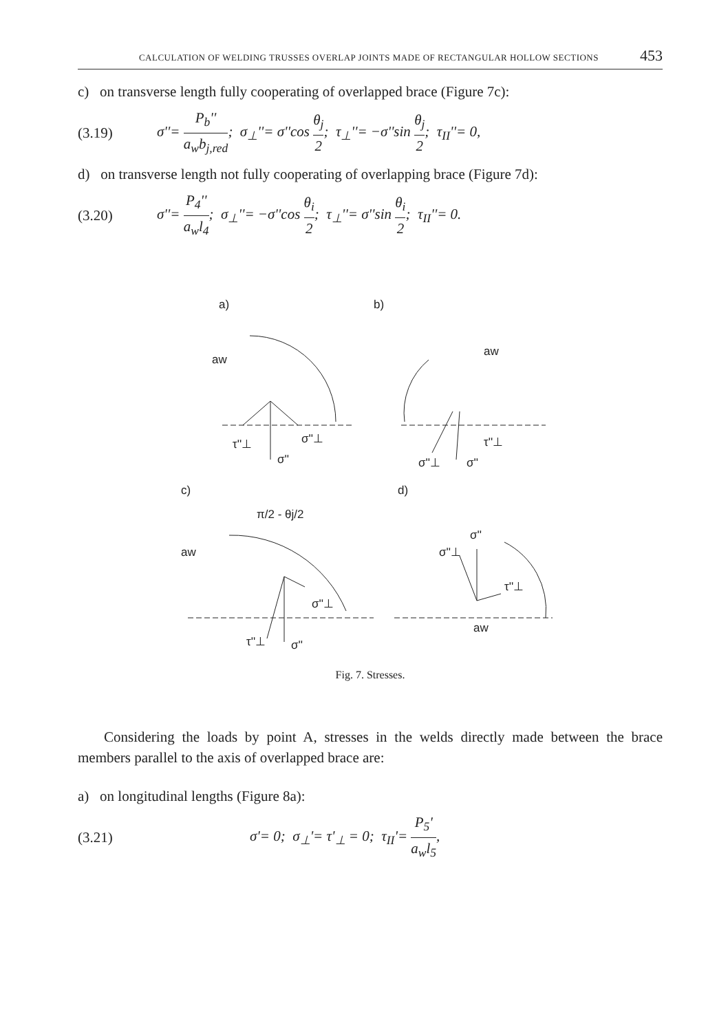CALCULATION OF WELDING TRUSSES OVERLAP JOINTS MADE OF RECTANGULAR HOLLOW SECTIONS 453
c) on transverse length fully cooperating of overlapped brace (Figure 7c):
(3.19) σ''= P<sub>b</sub>'' a<sub>w</sub>b<sub>j,red</sub>; σ<sub>⊥</sub>''= σ''cos θ<sub>j</sub> 2; τ<sub>⊥</sub>''= −σ''sin θ<sub>j</sub> 2; τ<sub>II</sub>''= 0,
d) on transverse length not fully cooperating of overlapping brace (Figure 7d):
(3.20) σ''= P<sub>4</sub>'' a<sub>w</sub>l<sub>4</sub>; σ<sub>⊥</sub>''= −σ''cos θ<sub>i</sub> 2; τ<sub>⊥</sub>''= σ''sin θ<sub>i</sub> 2; τ<sub>II</sub>''= 0.
a)
b)
c)
d)
τ''⊥
σ''
σ''⊥
τ''⊥
σ''⊥
σ''
σ''⊥
τ''⊥
σ''
σ''
σ''⊥
τ''⊥
aw
aw
aw
aw
π/2 - θj/2
Fig. 7. Stresses.
Considering the loads by point A, stresses in the welds directly made between the brace members parallel to the axis of overlapped brace are:
a) on longitudinal lengths (Figure 8a):
(3.21) σ'= 0; σ<sub>⊥</sub>'= τ'<sub>⊥</sub> = 0; τ<sub>II</sub>'= P<sub>5</sub>' a<sub>w</sub>l<sub>5</sub>,